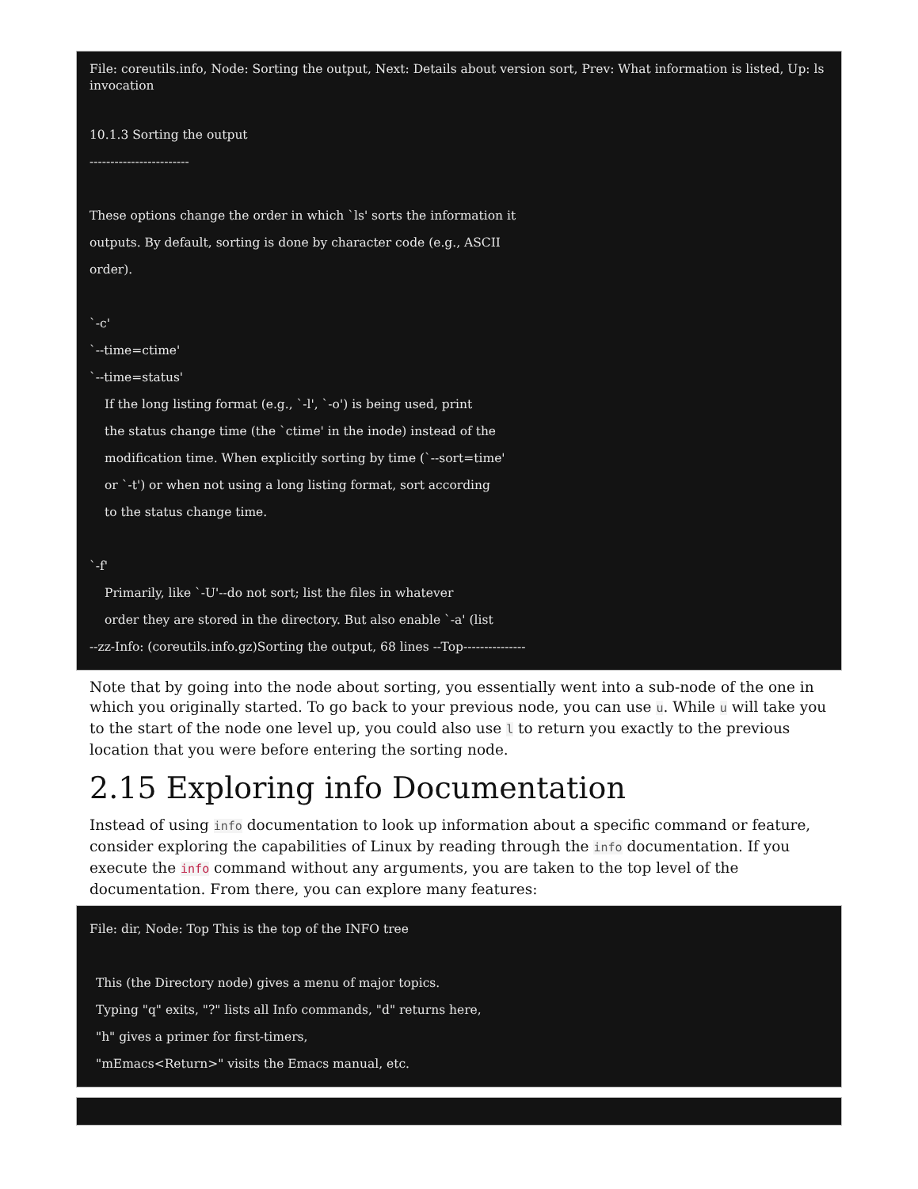File: coreutils.info, Node: Sorting the output, Next: Details about version sort, Prev: What information is listed, Up: ls invocation
10.1.3 Sorting the output
------------------------
These options change the order in which `ls' sorts the information it
outputs. By default, sorting is done by character code (e.g., ASCII
order).
`-c'
`--time=ctime'
`--time=status'
If the long listing format (e.g., `-l', `-o') is being used, print
the status change time (the `ctime' in the inode) instead of the
modification time. When explicitly sorting by time (`--sort=time'
or `-t') or when not using a long listing format, sort according
to the status change time.
`-f'
Primarily, like `-U'--do not sort; list the files in whatever
order they are stored in the directory. But also enable `-a' (list
--zz-Info: (coreutils.info.gz)Sorting the output, 68 lines --Top---------------
Note that by going into the node about sorting, you essentially went into a sub-node of the one in which you originally started. To go back to your previous node, you can use u. While u will take you to the start of the node one level up, you could also use l to return you exactly to the previous location that you were before entering the sorting node.
2.15 Exploring info Documentation
Instead of using info documentation to look up information about a specific command or feature, consider exploring the capabilities of Linux by reading through the info documentation. If you execute the info command without any arguments, you are taken to the top level of the documentation. From there, you can explore many features:
File: dir, Node: Top This is the top of the INFO tree
This (the Directory node) gives a menu of major topics.
Typing "q" exits, "?" lists all Info commands, "d" returns here,
"h" gives a primer for first-timers,
"mEmacs<Return>" visits the Emacs manual, etc.